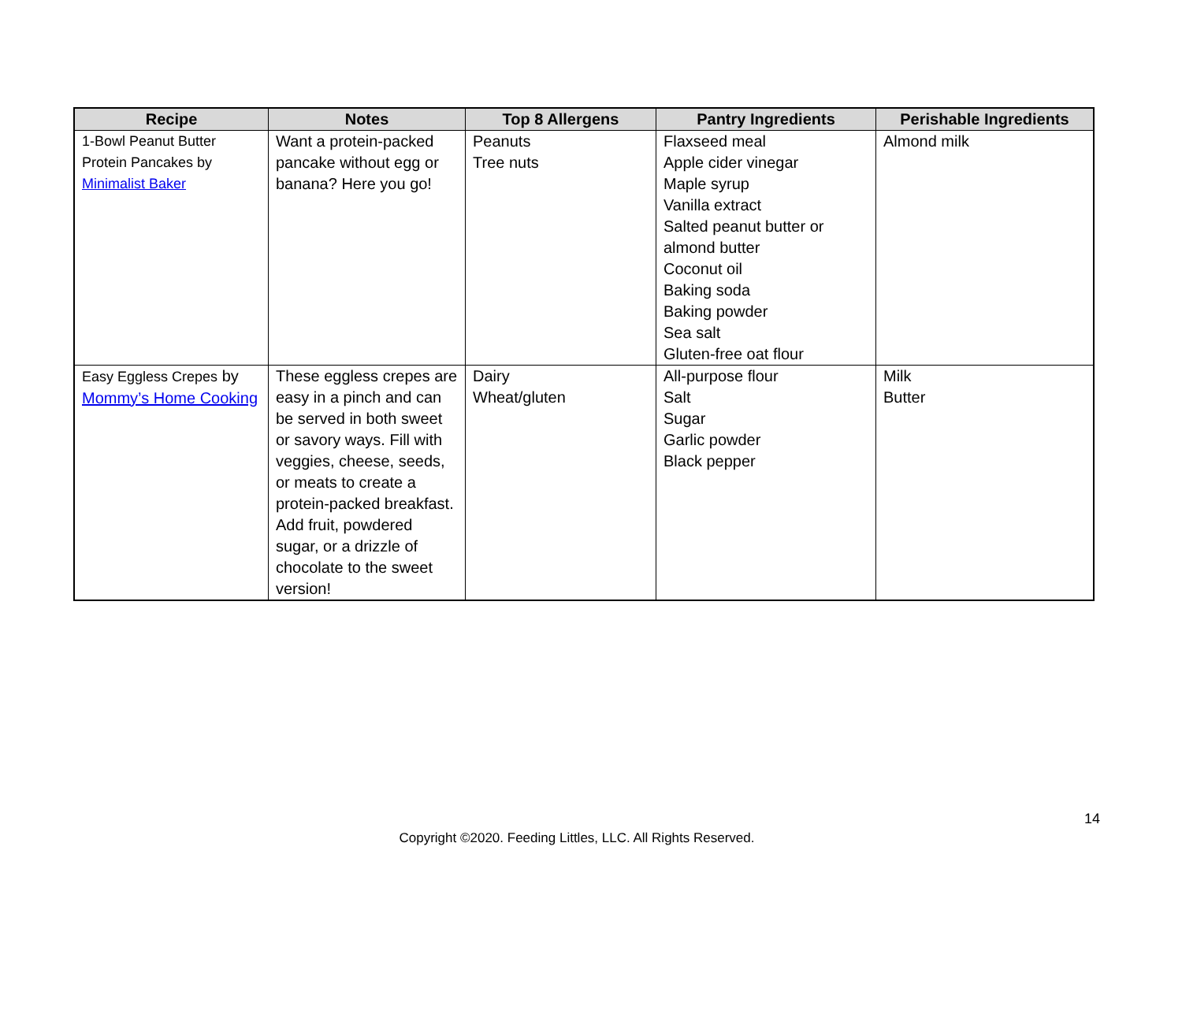| Recipe | Notes | Top 8 Allergens | Pantry Ingredients | Perishable Ingredients |
| --- | --- | --- | --- | --- |
| 1-Bowl Peanut Butter Protein Pancakes by Minimalist Baker | Want a protein-packed pancake without egg or banana? Here you go! | Peanuts Tree nuts | Flaxseed meal Apple cider vinegar Maple syrup Vanilla extract Salted peanut butter or almond butter Coconut oil Baking soda Baking powder Sea salt Gluten-free oat flour | Almond milk |
| Easy Eggless Crepes by Mommy’s Home Cooking | These eggless crepes are easy in a pinch and can be served in both sweet or savory ways. Fill with veggies, cheese, seeds, or meats to create a protein-packed breakfast. Add fruit, powdered sugar, or a drizzle of chocolate to the sweet version! | Dairy Wheat/gluten | All-purpose flour Salt Sugar Garlic powder Black pepper | Milk Butter |
14
Copyright ©2020. Feeding Littles, LLC. All Rights Reserved.